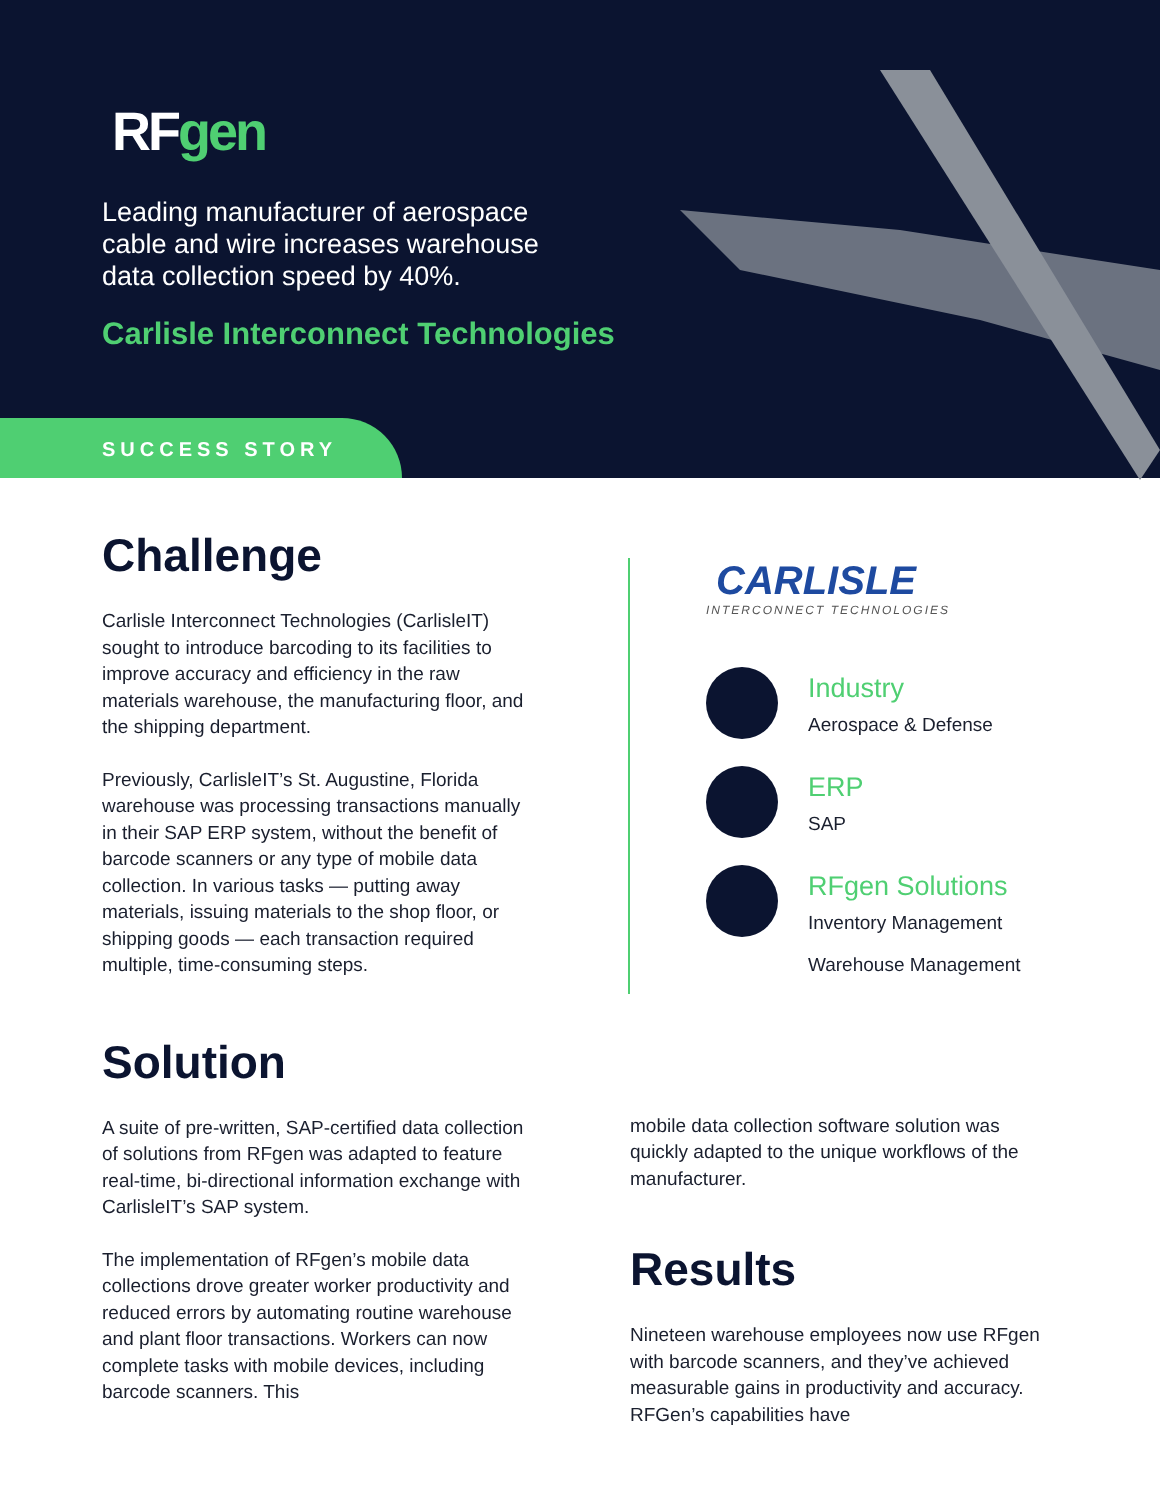RFgen
Leading manufacturer of aerospace cable and wire increases warehouse data collection speed by 40%.
Carlisle Interconnect Technologies
SUCCESS STORY
Challenge
Carlisle Interconnect Technologies (CarlisleIT) sought to introduce barcoding to its facilities to improve accuracy and efficiency in the raw materials warehouse, the manufacturing floor, and the shipping department.
Previously, CarlisleIT’s St. Augustine, Florida warehouse was processing transactions manually in their SAP ERP system, without the benefit of barcode scanners or any type of mobile data collection. In various tasks — putting away materials, issuing materials to the shop floor, or shipping goods — each transaction required multiple, time-consuming steps.
CARLISLE
INTERCONNECT TECHNOLOGIES
Industry
Aerospace & Defense
ERP
SAP
RFgen Solutions
Inventory Management
Warehouse Management
Solution
A suite of pre-written, SAP-certified data collection of solutions from RFgen was adapted to feature real-time, bi-directional information exchange with CarlisleIT’s SAP system.
The implementation of RFgen’s mobile data collections drove greater worker productivity and reduced errors by automating routine warehouse and plant floor transactions. Workers can now complete tasks with mobile devices, including barcode scanners. This
mobile data collection software solution was quickly adapted to the unique workflows of the manufacturer.
Results
Nineteen warehouse employees now use RFgen with barcode scanners, and they’ve achieved measurable gains in productivity and accuracy. RFGen’s capabilities have